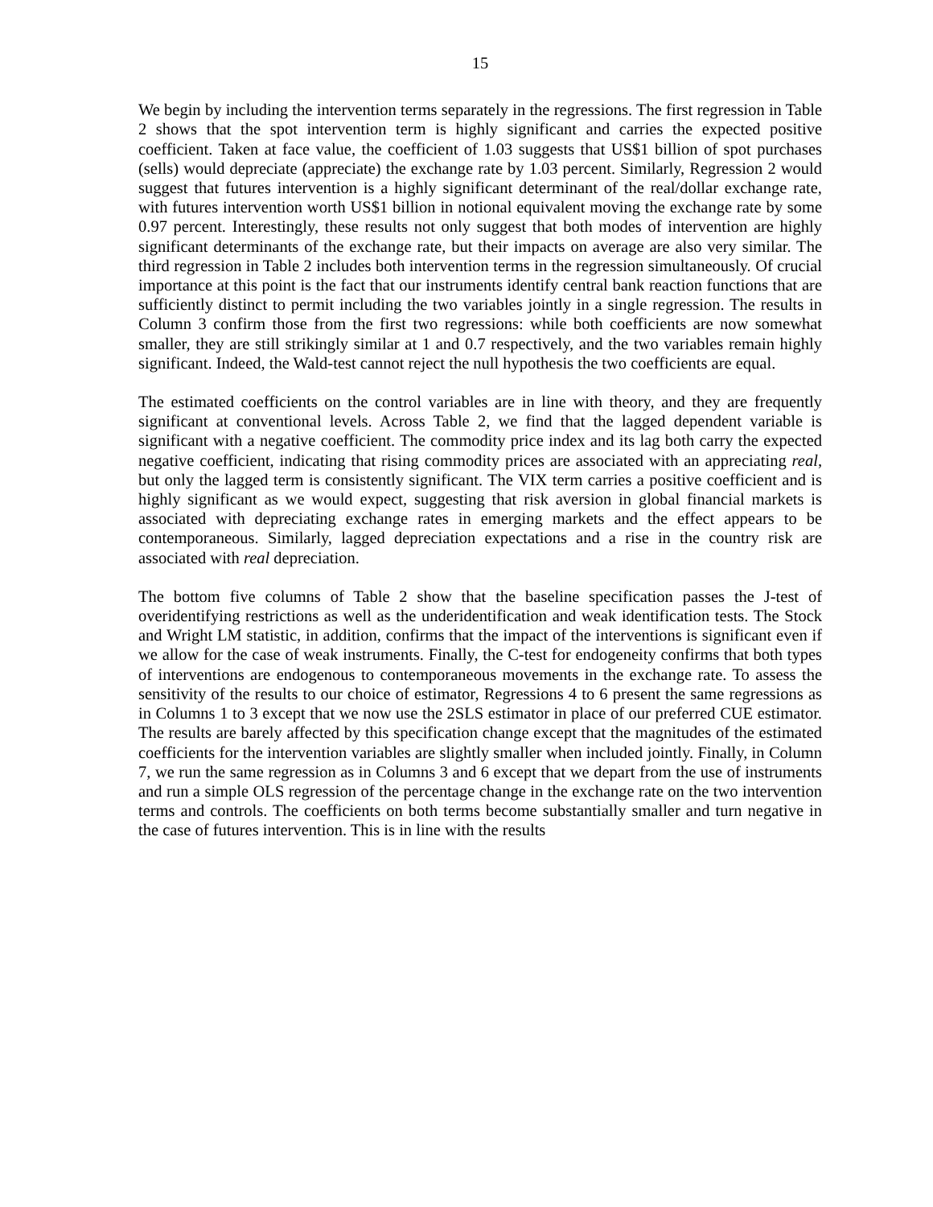15
We begin by including the intervention terms separately in the regressions. The first regression in Table 2 shows that the spot intervention term is highly significant and carries the expected positive coefficient. Taken at face value, the coefficient of 1.03 suggests that US$1 billion of spot purchases (sells) would depreciate (appreciate) the exchange rate by 1.03 percent. Similarly, Regression 2 would suggest that futures intervention is a highly significant determinant of the real/dollar exchange rate, with futures intervention worth US$1 billion in notional equivalent moving the exchange rate by some 0.97 percent. Interestingly, these results not only suggest that both modes of intervention are highly significant determinants of the exchange rate, but their impacts on average are also very similar. The third regression in Table 2 includes both intervention terms in the regression simultaneously. Of crucial importance at this point is the fact that our instruments identify central bank reaction functions that are sufficiently distinct to permit including the two variables jointly in a single regression. The results in Column 3 confirm those from the first two regressions: while both coefficients are now somewhat smaller, they are still strikingly similar at 1 and 0.7 respectively, and the two variables remain highly significant. Indeed, the Wald-test cannot reject the null hypothesis the two coefficients are equal.
The estimated coefficients on the control variables are in line with theory, and they are frequently significant at conventional levels. Across Table 2, we find that the lagged dependent variable is significant with a negative coefficient. The commodity price index and its lag both carry the expected negative coefficient, indicating that rising commodity prices are associated with an appreciating real, but only the lagged term is consistently significant. The VIX term carries a positive coefficient and is highly significant as we would expect, suggesting that risk aversion in global financial markets is associated with depreciating exchange rates in emerging markets and the effect appears to be contemporaneous. Similarly, lagged depreciation expectations and a rise in the country risk are associated with real depreciation.
The bottom five columns of Table 2 show that the baseline specification passes the J-test of overidentifying restrictions as well as the underidentification and weak identification tests. The Stock and Wright LM statistic, in addition, confirms that the impact of the interventions is significant even if we allow for the case of weak instruments. Finally, the C-test for endogeneity confirms that both types of interventions are endogenous to contemporaneous movements in the exchange rate. To assess the sensitivity of the results to our choice of estimator, Regressions 4 to 6 present the same regressions as in Columns 1 to 3 except that we now use the 2SLS estimator in place of our preferred CUE estimator. The results are barely affected by this specification change except that the magnitudes of the estimated coefficients for the intervention variables are slightly smaller when included jointly. Finally, in Column 7, we run the same regression as in Columns 3 and 6 except that we depart from the use of instruments and run a simple OLS regression of the percentage change in the exchange rate on the two intervention terms and controls. The coefficients on both terms become substantially smaller and turn negative in the case of futures intervention. This is in line with the results